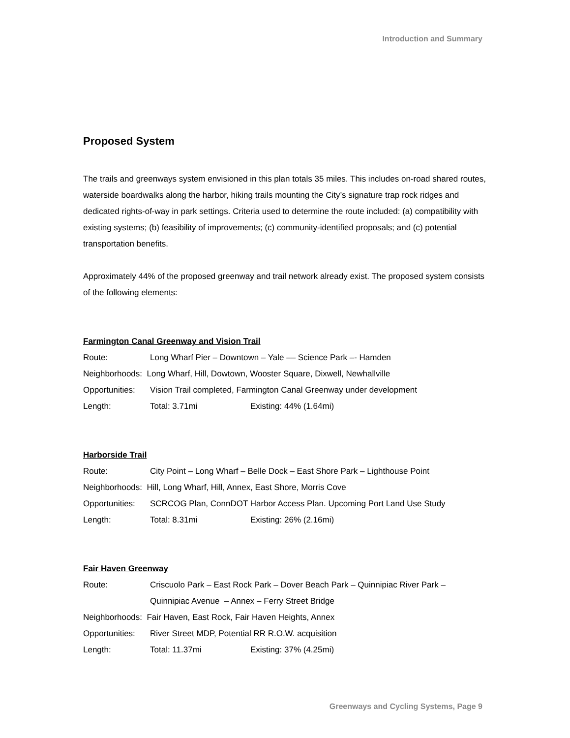Introduction and Summary
Proposed System
The trails and greenways system envisioned in this plan totals 35 miles. This includes on-road shared routes, waterside boardwalks along the harbor, hiking trails mounting the City’s signature trap rock ridges and dedicated rights-of-way in park settings. Criteria used to determine the route included: (a) compatibility with existing systems; (b) feasibility of improvements; (c) community-identified proposals; and (c) potential transportation benefits.
Approximately 44% of the proposed greenway and trail network already exist. The proposed system consists of the following elements:
Farmington Canal Greenway and Vision Trail
Route: Long Wharf Pier – Downtown – Yale –– Science Park –- Hamden
Neighborhoods: Long Wharf, Hill, Dowtown, Wooster Square, Dixwell, Newhallville
Opportunities: Vision Trail completed, Farmington Canal Greenway under development
Length: Total: 3.71mi Existing: 44% (1.64mi)
Harborside Trail
Route: City Point – Long Wharf – Belle Dock – East Shore Park – Lighthouse Point
Neighborhoods: Hill, Long Wharf, Hill, Annex, East Shore, Morris Cove
Opportunities: SCRCOG Plan, ConnDOT Harbor Access Plan. Upcoming Port Land Use Study
Length: Total: 8.31mi Existing: 26% (2.16mi)
Fair Haven Greenway
Route: Criscuolo Park – East Rock Park – Dover Beach Park – Quinnipiac River Park – Quinnipiac Avenue – Annex – Ferry Street Bridge
Neighborhoods: Fair Haven, East Rock, Fair Haven Heights, Annex
Opportunities: River Street MDP, Potential RR R.O.W. acquisition
Length: Total: 11.37mi Existing: 37% (4.25mi)
Greenways and Cycling Systems, Page 9